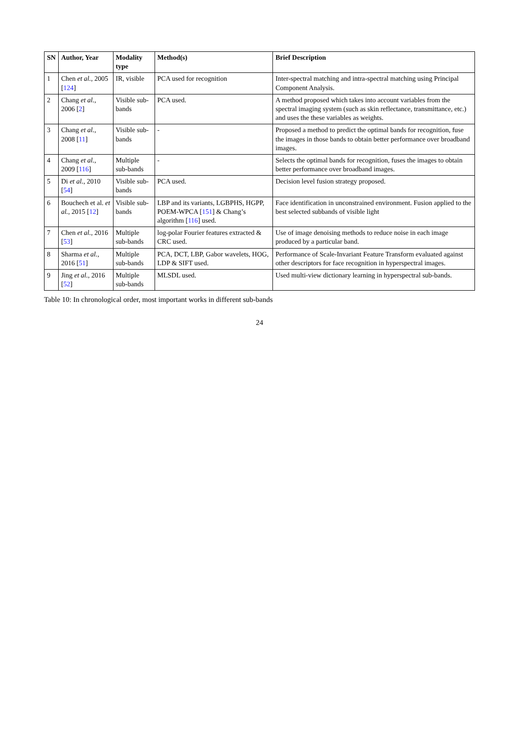| SN | Author, Year | Modality type | Method(s) | Brief Description |
| --- | --- | --- | --- | --- |
| 1 | Chen et al. , 2005 [ 124 ] | IR, visible | PCA used for recognition | Inter-spectral matching and intra-spectral matching using Principal Component Analysis. |
| 2 | Chang et al. , 2006 [ 2 ] | Visible sub-bands | PCA used. | A method proposed which takes into account variables from the spectral imaging system (such as skin reflectance, transmittance, etc.) and uses the these variables as weights. |
| 3 | Chang et al. , 2008 [ 11 ] | Visible sub-bands | - | Proposed a method to predict the optimal bands for recognition, fuse the images in those bands to obtain better performance over broadband images. |
| 4 | Chang et al. , 2009 [ 116 ] | Multiple sub-bands | - | Selects the optimal bands for recognition, fuses the images to obtain better performance over broadband images. |
| 5 | Di et al. , 2010 [ 54 ] | Visible sub-bands | PCA used. | Decision level fusion strategy proposed. |
| 6 | Bouchech et al. et al. , 2015 [ 12 ] | Visible sub-bands | LBP and its variants, LGBPHS, HGPP, POEM-WPCA [ 151 ] & Chang’s algorithm [ 116 ] used. | Face identification in unconstrained environment. Fusion applied to the best selected subbands of visible light |
| 7 | Chen et al. , 2016 [ 53 ] | Multiple sub-bands | log-polar Fourier features extracted & CRC used. | Use of image denoising methods to reduce noise in each image produced by a particular band. |
| 8 | Sharma et al. , 2016 [ 51 ] | Multiple sub-bands | PCA, DCT, LBP, Gabor wavelets, HOG, LDP & SIFT used. | Performance of Scale-Invariant Feature Transform evaluated against other descriptors for face recognition in hyperspectral images. |
| 9 | Jing et al. , 2016 [ 52 ] | Multiple sub-bands | MLSDL used. | Used multi-view dictionary learning in hyperspectral sub-bands. |
Table 10: In chronological order, most important works in different sub-bands
24